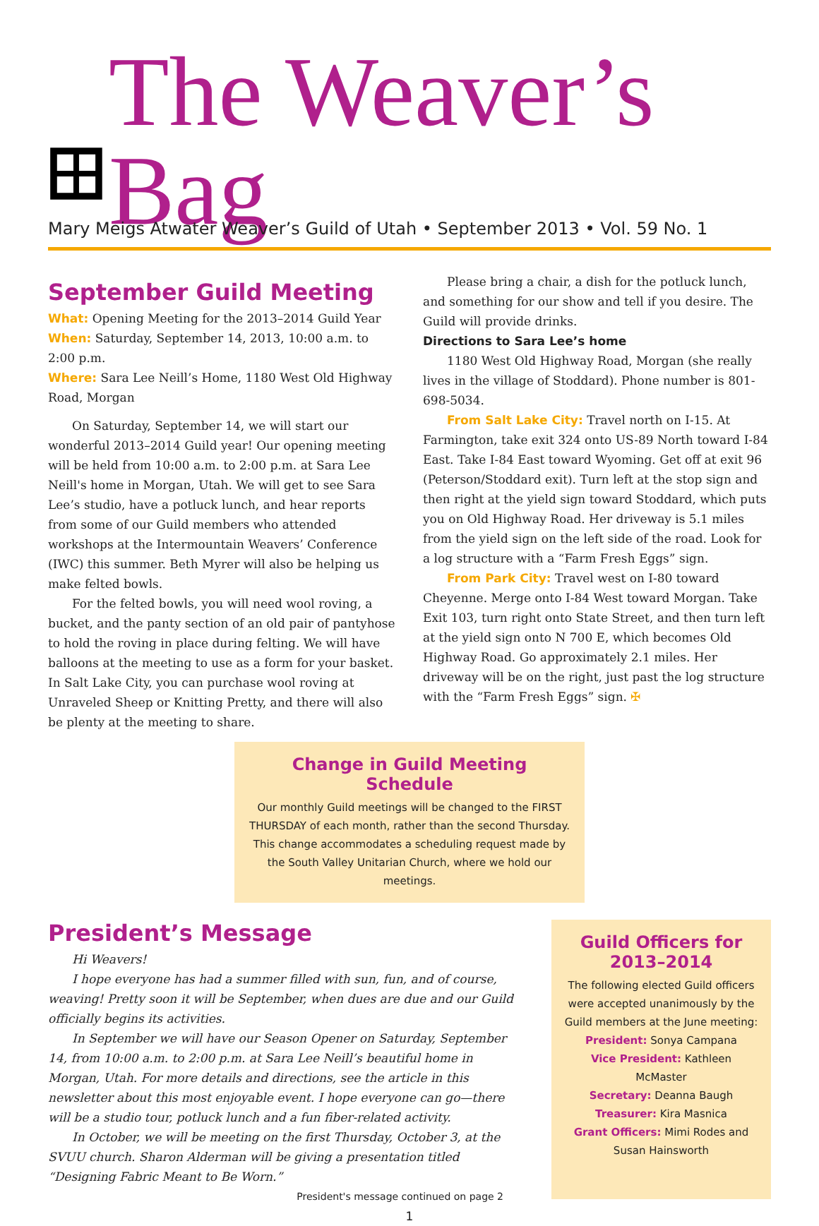The Weaver’s Bag
Mary Meigs Atwater Weaver’s Guild of Utah • September 2013 • Vol. 59 No. 1
September Guild Meeting
What: Opening Meeting for the 2013–2014 Guild Year
When: Saturday, September 14, 2013, 10:00 a.m. to 2:00 p.m.
Where: Sara Lee Neill’s Home, 1180 West Old Highway Road, Morgan
On Saturday, September 14, we will start our wonderful 2013–2014 Guild year! Our opening meeting will be held from 10:00 a.m. to 2:00 p.m. at Sara Lee Neill's home in Morgan, Utah. We will get to see Sara Lee’s studio, have a potluck lunch, and hear reports from some of our Guild members who attended workshops at the Intermountain Weavers’ Conference (IWC) this summer. Beth Myrer will also be helping us make felted bowls.
For the felted bowls, you will need wool roving, a bucket, and the panty section of an old pair of pantyhose to hold the roving in place during felting. We will have balloons at the meeting to use as a form for your basket. In Salt Lake City, you can purchase wool roving at Unraveled Sheep or Knitting Pretty, and there will also be plenty at the meeting to share.
Please bring a chair, a dish for the potluck lunch, and something for our show and tell if you desire. The Guild will provide drinks.
Directions to Sara Lee’s home
1180 West Old Highway Road, Morgan (she really lives in the village of Stoddard). Phone number is 801-698-5034.
From Salt Lake City: Travel north on I-15. At Farmington, take exit 324 onto US-89 North toward I-84 East. Take I-84 East toward Wyoming. Get off at exit 96 (Peterson/Stoddard exit). Turn left at the stop sign and then right at the yield sign toward Stoddard, which puts you on Old Highway Road. Her driveway is 5.1 miles from the yield sign on the left side of the road. Look for a log structure with a “Farm Fresh Eggs” sign.
From Park City: Travel west on I-80 toward Cheyenne. Merge onto I-84 West toward Morgan. Take Exit 103, turn right onto State Street, and then turn left at the yield sign onto N 700 E, which becomes Old Highway Road. Go approximately 2.1 miles. Her driveway will be on the right, just past the log structure with the “Farm Fresh Eggs” sign. ✠
Change in Guild Meeting Schedule
Our monthly Guild meetings will be changed to the FIRST THURSDAY of each month, rather than the second Thursday. This change accommodates a scheduling request made by the South Valley Unitarian Church, where we hold our meetings.
President’s Message
Hi Weavers!
I hope everyone has had a summer filled with sun, fun, and of course, weaving! Pretty soon it will be September, when dues are due and our Guild officially begins its activities.
In September we will have our Season Opener on Saturday, September 14, from 10:00 a.m. to 2:00 p.m. at Sara Lee Neill’s beautiful home in Morgan, Utah. For more details and directions, see the article in this newsletter about this most enjoyable event. I hope everyone can go—there will be a studio tour, potluck lunch and a fun fiber-related activity.
In October, we will be meeting on the first Thursday, October 3, at the SVUU church. Sharon Alderman will be giving a presentation titled “Designing Fabric Meant to Be Worn.”
President's message continued on page 2
Guild Officers for 2013–2014
The following elected Guild officers were accepted unanimously by the Guild members at the June meeting:
President: Sonya Campana
Vice President: Kathleen McMaster
Secretary: Deanna Baugh
Treasurer: Kira Masnica
Grant Officers: Mimi Rodes and Susan Hainsworth
1